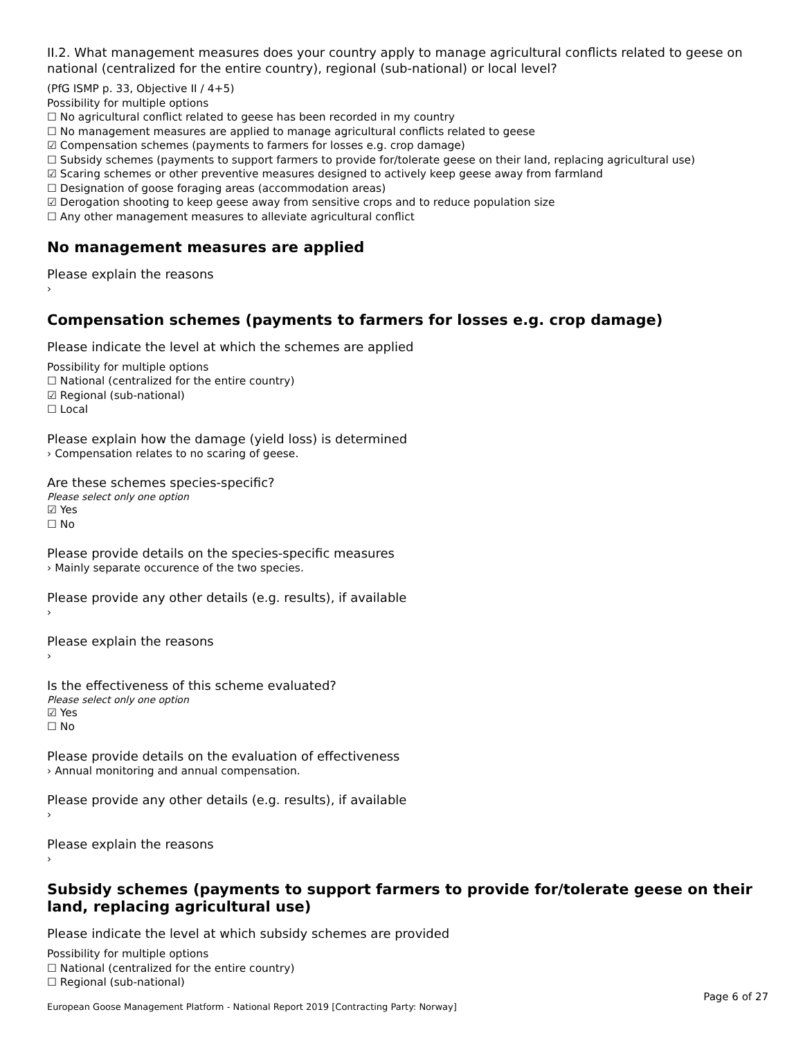II.2. What management measures does your country apply to manage agricultural conflicts related to geese on national (centralized for the entire country), regional (sub-national) or local level?
(PfG ISMP p. 33, Objective II / 4+5)
Possibility for multiple options
☐ No agricultural conflict related to geese has been recorded in my country
☐ No management measures are applied to manage agricultural conflicts related to geese
☑ Compensation schemes (payments to farmers for losses e.g. crop damage)
☐ Subsidy schemes (payments to support farmers to provide for/tolerate geese on their land, replacing agricultural use)
☑ Scaring schemes or other preventive measures designed to actively keep geese away from farmland
☐ Designation of goose foraging areas (accommodation areas)
☑ Derogation shooting to keep geese away from sensitive crops and to reduce population size
☐ Any other management measures to alleviate agricultural conflict
No management measures are applied
Please explain the reasons
›
Compensation schemes (payments to farmers for losses e.g. crop damage)
Please indicate the level at which the schemes are applied
Possibility for multiple options
☐ National (centralized for the entire country)
☑ Regional (sub-national)
☐ Local
Please explain how the damage (yield loss) is determined
› Compensation relates to no scaring of geese.
Are these schemes species-specific?
Please select only one option
☑ Yes
☐ No
Please provide details on the species-specific measures
› Mainly separate occurence of the two species.
Please provide any other details (e.g. results), if available
›
Please explain the reasons
›
Is the effectiveness of this scheme evaluated?
Please select only one option
☑ Yes
☐ No
Please provide details on the evaluation of effectiveness
› Annual monitoring and annual compensation.
Please provide any other details (e.g. results), if available
›
Please explain the reasons
›
Subsidy schemes (payments to support farmers to provide for/tolerate geese on their land, replacing agricultural use)
Please indicate the level at which subsidy schemes are provided
Possibility for multiple options
☐ National (centralized for the entire country)
☐ Regional (sub-national)
Page 6 of 27
European Goose Management Platform - National Report 2019 [Contracting Party: Norway]